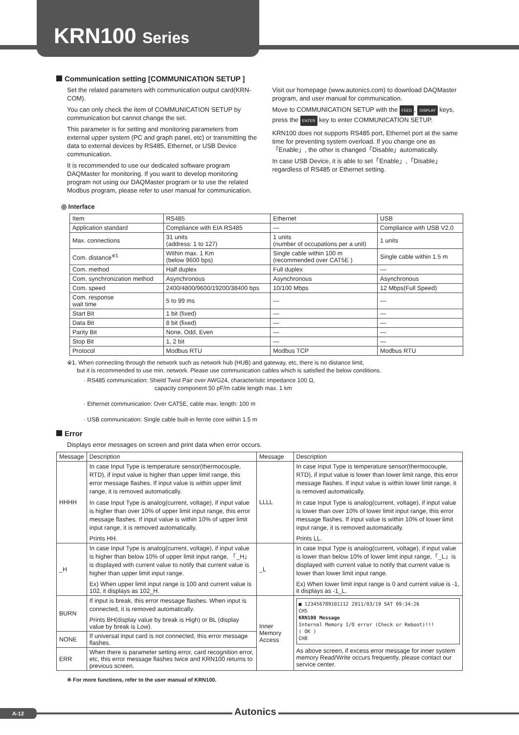KRN100 Series
Communication setting [COMMUNICATION SETUP ]
Set the related parameters with communication output card(KRN-COM).
You can only check the item of COMMUNICATION SETUP by communication but cannot change the set.
This parameter is for setting and monitoring parameters from external upper system (PC and graph panel, etc) or transmitting the data to external devices by RS485, Ethernet, or USB Device communication.
It is recommended to use our dedicated software program DAQMaster for monitoring. If you want to develop monitoring program not using our DAQMaster program or to use the related Modbus program, please refer to user manual for communication.
Visit our homepage (www.autonics.com) to download DAQMaster program, and user manual for communication.
Move to COMMUNICATION SETUP with the FEED, DISPLAY keys, press the ENTER key to enter COMMUNICATION SETUP.
KRN100 does not supports RS485 port, Ethernet port at the same time for preventing system overload. If you change one as「Enable」, the other is changed「Disable」automatically.
In case USB Device, it is able to set「Enable」,「Disable」regardless of RS485 or Ethernet setting.
◎ Interface
| Item | RS485 | Ethernet | USB |
| Application standard | Compliance with EIA RS485 | — | Compliance with USB V2.0 |
| Max. connections | 31 units (address: 1 to 127) | 1 units (number of occupations per a unit) | 1 units |
| Com. distance<sup>※1</sup> | Within max. 1 Km (below 9600 bps) | Single cable within 100 m (recommended over CAT5E ) | Single cable within 1.5 m |
| Com. method | Half duplex | Full duplex | — |
| Com. synchronization method | Asynchronous | Asynchronous | Asynchronous |
| Com. speed | 2400/4800/9600/19200/38400 bps | 10/100 Mbps | 12 Mbps(Full Speed) |
| Com. response wait time | 5 to 99 ms | — | — |
| Start Bit | 1 bit (fixed) | — | — |
| Data Bit | 8 bit (fixed) | — | — |
| Parity Bit | None, Odd, Even | — | — |
| Stop Bit | 1, 2 bit | — | — |
| Protocol | Modbus RTU | Modbus TCP | Modbus RTU |
※1. When connecting through the network such as network hub (HUB) and gateway, etc, there is no distance limit,
but it is recommended to use min. network. Please use communication cables which is satisfied the below conditions.
· RS485 communication: Shield Twist Pair over AWG24, characteristic impedance 100 Ω,
capacity component 50 pF/m cable length max. 1 km
· Ethernet communication: Over CAT5E, cable max. length: 100 m
· USB communication: Single cable built-in ferrite core within 1.5 m
Error
Displays error messages on screen and print data when error occurs.
| Message | Description | Message | Description |
| HHHH | In case Input Type is temperature sensor(thermocouple, RTD), if input value is higher than upper limit range, this error message flashes. If input value is within upper limit range, it is removed automatically. In case Input Type is analog(current, voltage), if input value is higher than over 10% of upper limit input range, this error message flashes. If input value is within 10% of upper limit input range, it is removed automatically. Prints HH. | LLLL | In case Input Type is temperature sensor(thermocouple, RTD), if input value is lower than lower limit range, this error message flashes. If input value is within lower limit range, it is removed automatically. In case Input Type is analog(current, voltage), if input value is lower than over 10% of lower limit input range, this error message flashes. If input value is within 10% of lower limit input range, it is removed automatically. Prints LL. |
| _H | In case Input Type is analog(current, voltage), if input value is higher than below 10% of upper limit input range, 「_H」 is displayed with current value to notify that current value is higher than upper limit input range. Ex) When upper limit input range is 100 and current value is 102, it displays as 102_H. | _L | In case Input Type is analog(current, voltage), if input value is lower than below 10% of lower limit input range,「_L」is displayed with current value to notify that current value is lower than lower limit input range. Ex) When lower limit input range is 0 and current value is -1, it displays as -1_L. |
| BURN | If input is break, this error message flashes. When input is connected, it is removed automatically. Prints BH(display value by break is High) or BL (display value by break is Low). | Inner Memory Access | ■ 123456789101112 2011/03/19 SAT 09:34:26 CH5 KRN100 Message Internal Memory I/O error (Check or Reboot)!!! ( OK ) CH8 As above screen, if excess error message for inner system memory Read/Write occurs frequently, please contact our service center. |
| NONE | If universal input card is not connected, this error message flashes. | | |
| ERR | When there is parameter setting error, card recognition error, etc, this error message flashes twice and KRN100 returns to previous screen. | | |
※ For more functions, refer to the user manual of KRN100.
A-12 Autonics